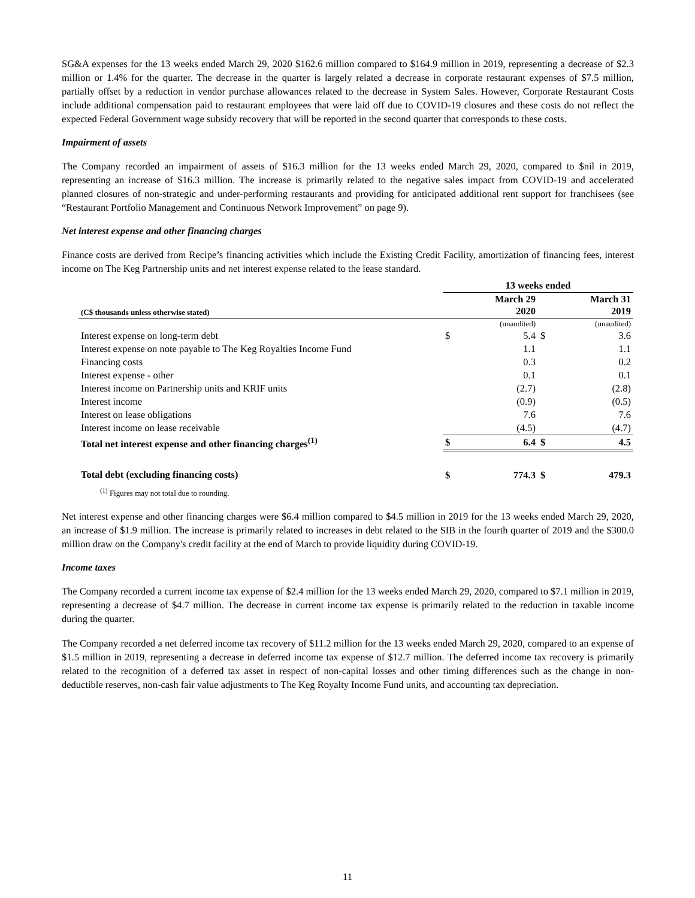SG&A expenses for the 13 weeks ended March 29, 2020 $162.6 million compared to $164.9 million in 2019, representing a decrease of $2.3 million or 1.4% for the quarter. The decrease in the quarter is largely related a decrease in corporate restaurant expenses of $7.5 million, partially offset by a reduction in vendor purchase allowances related to the decrease in System Sales. However, Corporate Restaurant Costs include additional compensation paid to restaurant employees that were laid off due to COVID-19 closures and these costs do not reflect the expected Federal Government wage subsidy recovery that will be reported in the second quarter that corresponds to these costs.
Impairment of assets
The Company recorded an impairment of assets of $16.3 million for the 13 weeks ended March 29, 2020, compared to $nil in 2019, representing an increase of $16.3 million. The increase is primarily related to the negative sales impact from COVID-19 and accelerated planned closures of non-strategic and under-performing restaurants and providing for anticipated additional rent support for franchisees (see “Restaurant Portfolio Management and Continuous Network Improvement” on page 9).
Net interest expense and other financing charges
Finance costs are derived from Recipe’s financing activities which include the Existing Credit Facility, amortization of financing fees, interest income on The Keg Partnership units and net interest expense related to the lease standard.
| | 13 weeks ended | | | |
| --- | --- | --- | --- | --- |
| (C$ thousands unless otherwise stated) | March 29 2020 | | March 31 2019 | |
| | (unaudited) | | (unaudited) | |
| Interest expense on long-term debt | $ | 5.4 | $ | 3.6 |
| Interest expense on note payable to The Keg Royalties Income Fund | | 1.1 | | 1.1 |
| Financing costs | | 0.3 | | 0.2 |
| Interest expense - other | | 0.1 | | 0.1 |
| Interest income on Partnership units and KRIF units | | (2.7) | | (2.8) |
| Interest income | | (0.9) | | (0.5) |
| Interest on lease obligations | | 7.6 | | 7.6 |
| Interest income on lease receivable | | (4.5) | | (4.7) |
| Total net interest expense and other financing charges<sup>(1)</sup> | $ | 6.4 | $ | 4.5 |
| Total debt (excluding financing costs) | $ | 774.3 | $ | 479.3 |
| <sup>(1)</sup> Figures may not total due to rounding. | | | | |
Net interest expense and other financing charges were $6.4 million compared to $4.5 million in 2019 for the 13 weeks ended March 29, 2020, an increase of $1.9 million. The increase is primarily related to increases in debt related to the SIB in the fourth quarter of 2019 and the $300.0 million draw on the Company's credit facility at the end of March to provide liquidity during COVID-19.
Income taxes
The Company recorded a current income tax expense of $2.4 million for the 13 weeks ended March 29, 2020, compared to $7.1 million in 2019, representing a decrease of $4.7 million. The decrease in current income tax expense is primarily related to the reduction in taxable income during the quarter.
The Company recorded a net deferred income tax recovery of $11.2 million for the 13 weeks ended March 29, 2020, compared to an expense of $1.5 million in 2019, representing a decrease in deferred income tax expense of $12.7 million. The deferred income tax recovery is primarily related to the recognition of a deferred tax asset in respect of non-capital losses and other timing differences such as the change in non-deductible reserves, non-cash fair value adjustments to The Keg Royalty Income Fund units, and accounting tax depreciation.
11